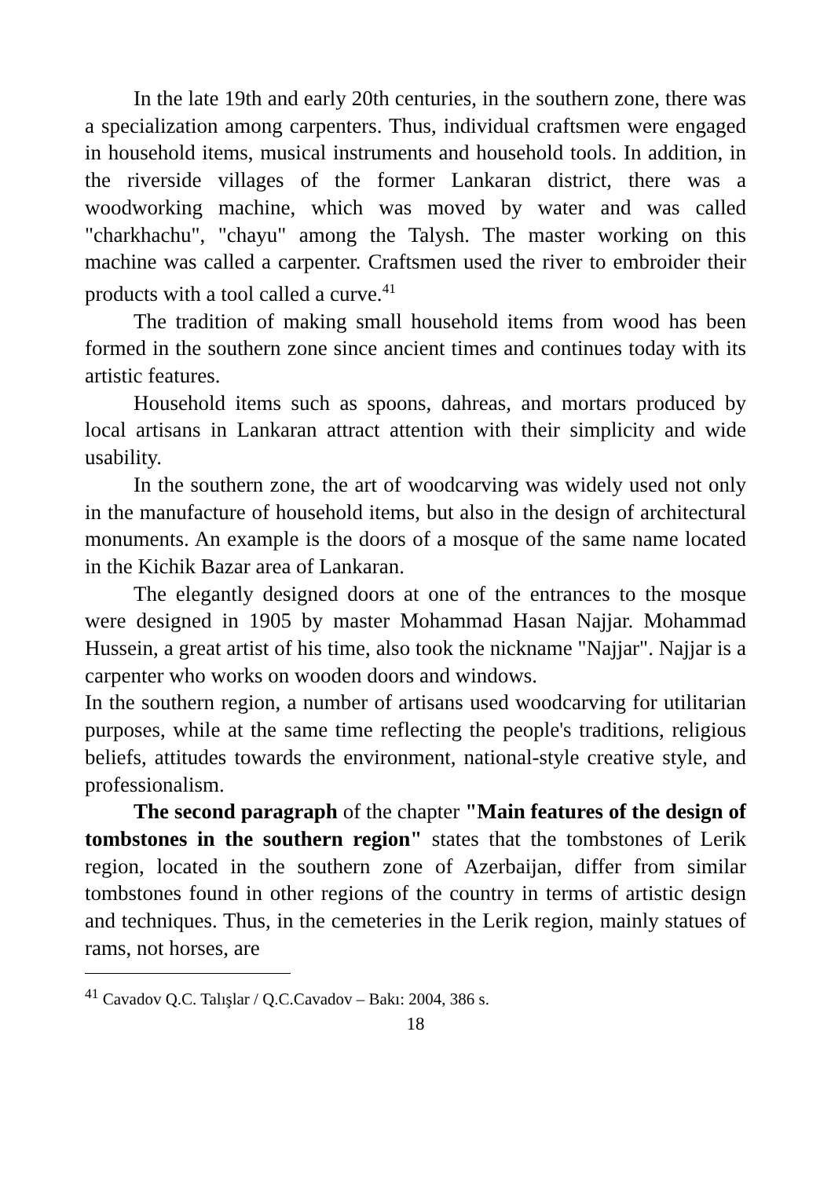In the late 19th and early 20th centuries, in the southern zone, there was a specialization among carpenters. Thus, individual craftsmen were engaged in household items, musical instruments and household tools. In addition, in the riverside villages of the former Lankaran district, there was a woodworking machine, which was moved by water and was called "charkhachu", "chayu" among the Talysh. The master working on this machine was called a carpenter. Craftsmen used the river to embroider their products with a tool called a curve.<sup>41</sup>
The tradition of making small household items from wood has been formed in the southern zone since ancient times and continues today with its artistic features.
Household items such as spoons, dahreas, and mortars produced by local artisans in Lankaran attract attention with their simplicity and wide usability.
In the southern zone, the art of woodcarving was widely used not only in the manufacture of household items, but also in the design of architectural monuments. An example is the doors of a mosque of the same name located in the Kichik Bazar area of Lankaran.
The elegantly designed doors at one of the entrances to the mosque were designed in 1905 by master Mohammad Hasan Najjar. Mohammad Hussein, a great artist of his time, also took the nickname "Najjar". Najjar is a carpenter who works on wooden doors and windows.
In the southern region, a number of artisans used woodcarving for utilitarian purposes, while at the same time reflecting the people's traditions, religious beliefs, attitudes towards the environment, national-style creative style, and professionalism.
The second paragraph of the chapter "Main features of the design of tombstones in the southern region" states that the tombstones of Lerik region, located in the southern zone of Azerbaijan, differ from similar tombstones found in other regions of the country in terms of artistic design and techniques. Thus, in the cemeteries in the Lerik region, mainly statues of rams, not horses, are
<sup>41</sup> Cavadov Q.C. Talışlar / Q.C.Cavadov – Bakı: 2004, 386 s.
18